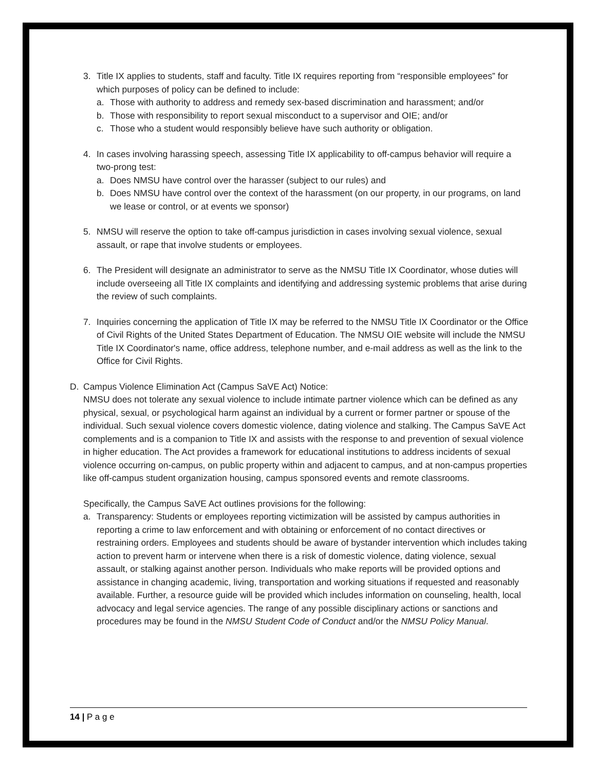3. Title IX applies to students, staff and faculty. Title IX requires reporting from “responsible employees” for which purposes of policy can be defined to include:
a. Those with authority to address and remedy sex-based discrimination and harassment; and/or
b. Those with responsibility to report sexual misconduct to a supervisor and OIE; and/or
c. Those who a student would responsibly believe have such authority or obligation.
4. In cases involving harassing speech, assessing Title IX applicability to off-campus behavior will require a two-prong test:
a. Does NMSU have control over the harasser (subject to our rules) and
b. Does NMSU have control over the context of the harassment (on our property, in our programs, on land we lease or control, or at events we sponsor)
5. NMSU will reserve the option to take off-campus jurisdiction in cases involving sexual violence, sexual assault, or rape that involve students or employees.
6. The President will designate an administrator to serve as the NMSU Title IX Coordinator, whose duties will include overseeing all Title IX complaints and identifying and addressing systemic problems that arise during the review of such complaints.
7. Inquiries concerning the application of Title IX may be referred to the NMSU Title IX Coordinator or the Office of Civil Rights of the United States Department of Education. The NMSU OIE website will include the NMSU Title IX Coordinator's name, office address, telephone number, and e-mail address as well as the link to the Office for Civil Rights.
D. Campus Violence Elimination Act (Campus SaVE Act) Notice:
NMSU does not tolerate any sexual violence to include intimate partner violence which can be defined as any physical, sexual, or psychological harm against an individual by a current or former partner or spouse of the individual. Such sexual violence covers domestic violence, dating violence and stalking. The Campus SaVE Act complements and is a companion to Title IX and assists with the response to and prevention of sexual violence in higher education. The Act provides a framework for educational institutions to address incidents of sexual violence occurring on-campus, on public property within and adjacent to campus, and at non-campus properties like off-campus student organization housing, campus sponsored events and remote classrooms.
Specifically, the Campus SaVE Act outlines provisions for the following:
a. Transparency: Students or employees reporting victimization will be assisted by campus authorities in reporting a crime to law enforcement and with obtaining or enforcement of no contact directives or restraining orders. Employees and students should be aware of bystander intervention which includes taking action to prevent harm or intervene when there is a risk of domestic violence, dating violence, sexual assault, or stalking against another person. Individuals who make reports will be provided options and assistance in changing academic, living, transportation and working situations if requested and reasonably available. Further, a resource guide will be provided which includes information on counseling, health, local advocacy and legal service agencies. The range of any possible disciplinary actions or sanctions and procedures may be found in the NMSU Student Code of Conduct and/or the NMSU Policy Manual.
14 | P a g e